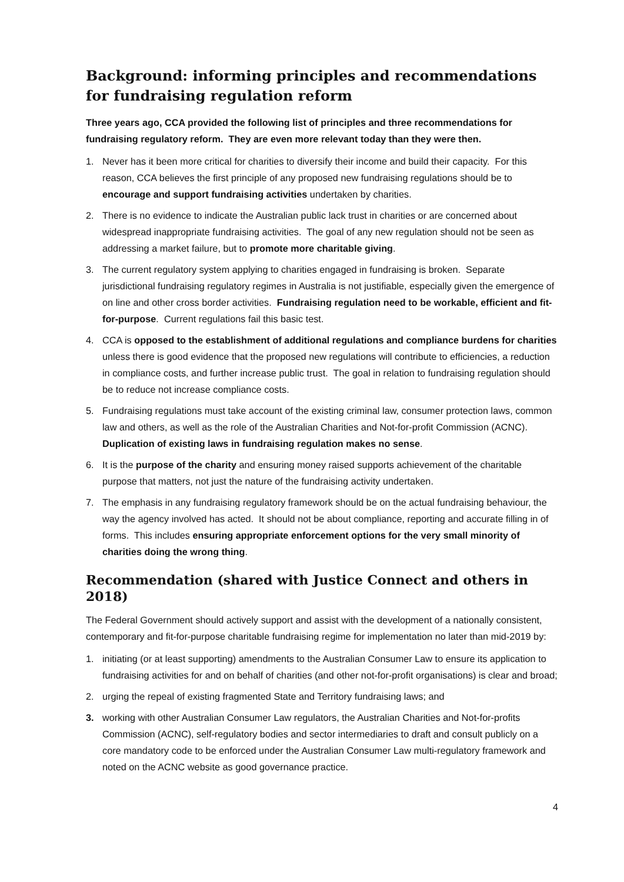Background: informing principles and recommendations for fundraising regulation reform
Three years ago, CCA provided the following list of principles and three recommendations for fundraising regulatory reform. They are even more relevant today than they were then.
1. Never has it been more critical for charities to diversify their income and build their capacity. For this reason, CCA believes the first principle of any proposed new fundraising regulations should be to encourage and support fundraising activities undertaken by charities.
2. There is no evidence to indicate the Australian public lack trust in charities or are concerned about widespread inappropriate fundraising activities. The goal of any new regulation should not be seen as addressing a market failure, but to promote more charitable giving.
3. The current regulatory system applying to charities engaged in fundraising is broken. Separate jurisdictional fundraising regulatory regimes in Australia is not justifiable, especially given the emergence of on line and other cross border activities. Fundraising regulation need to be workable, efficient and fit-for-purpose. Current regulations fail this basic test.
4. CCA is opposed to the establishment of additional regulations and compliance burdens for charities unless there is good evidence that the proposed new regulations will contribute to efficiencies, a reduction in compliance costs, and further increase public trust. The goal in relation to fundraising regulation should be to reduce not increase compliance costs.
5. Fundraising regulations must take account of the existing criminal law, consumer protection laws, common law and others, as well as the role of the Australian Charities and Not-for-profit Commission (ACNC). Duplication of existing laws in fundraising regulation makes no sense.
6. It is the purpose of the charity and ensuring money raised supports achievement of the charitable purpose that matters, not just the nature of the fundraising activity undertaken.
7. The emphasis in any fundraising regulatory framework should be on the actual fundraising behaviour, the way the agency involved has acted. It should not be about compliance, reporting and accurate filling in of forms. This includes ensuring appropriate enforcement options for the very small minority of charities doing the wrong thing.
Recommendation (shared with Justice Connect and others in 2018)
The Federal Government should actively support and assist with the development of a nationally consistent, contemporary and fit-for-purpose charitable fundraising regime for implementation no later than mid-2019 by:
1. initiating (or at least supporting) amendments to the Australian Consumer Law to ensure its application to fundraising activities for and on behalf of charities (and other not-for-profit organisations) is clear and broad;
2. urging the repeal of existing fragmented State and Territory fundraising laws; and
3. working with other Australian Consumer Law regulators, the Australian Charities and Not-for-profits Commission (ACNC), self-regulatory bodies and sector intermediaries to draft and consult publicly on a core mandatory code to be enforced under the Australian Consumer Law multi-regulatory framework and noted on the ACNC website as good governance practice.
4